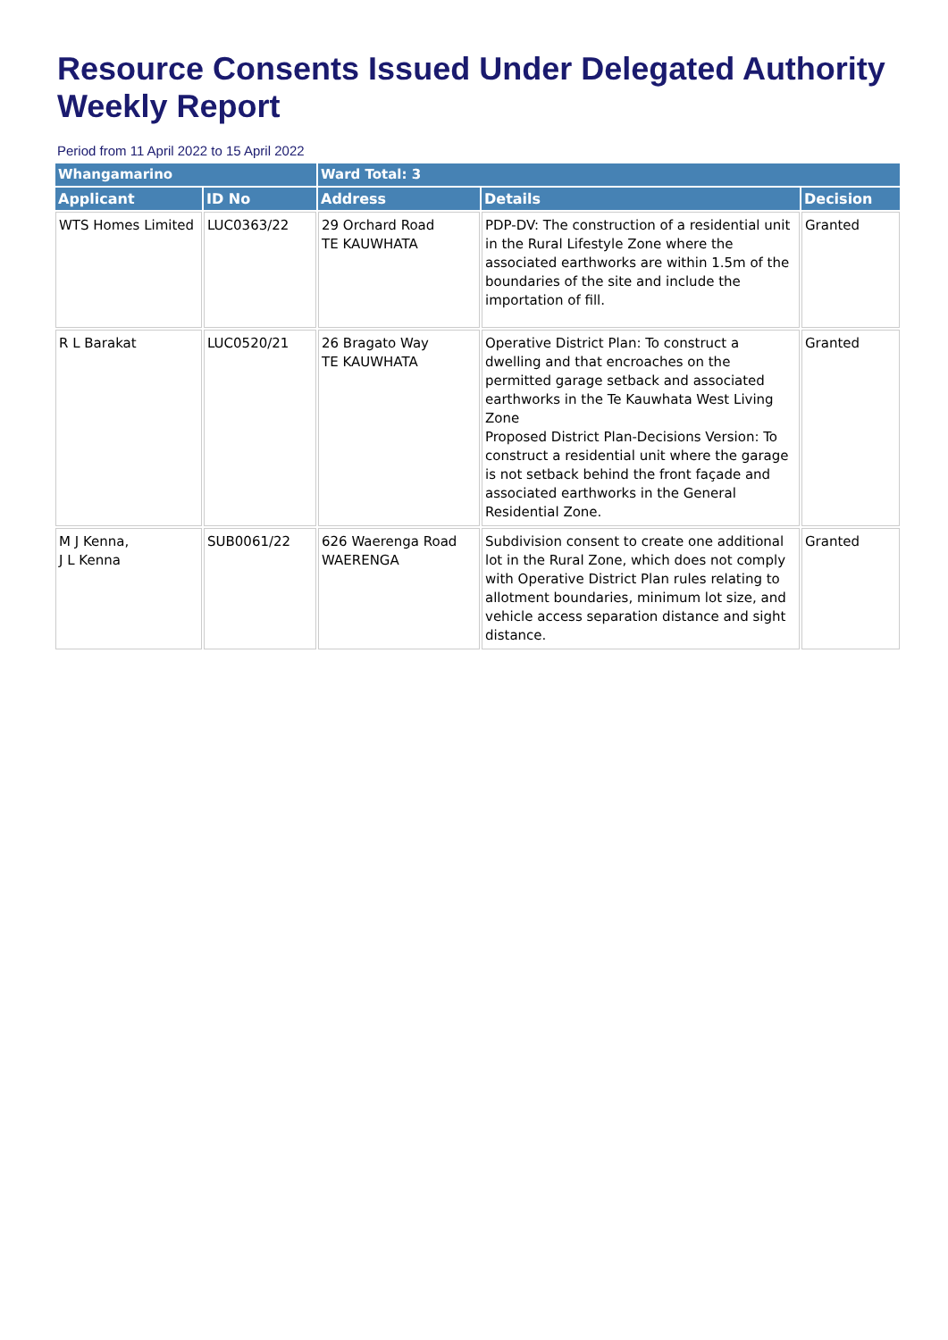Resource Consents Issued Under Delegated Authority Weekly Report
Period from 11 April 2022 to 15 April 2022
| Whangamarino | | Ward Total: 3 | | |
| Applicant | ID No | Address | Details | Decision |
| WTS Homes Limited | LUC0363/22 | 29 Orchard Road TE KAUWHATA | PDP-DV: The construction of a residential unit in the Rural Lifestyle Zone where the associated earthworks are within 1.5m of the boundaries of the site and include the importation of fill. | Granted |
| R L Barakat | LUC0520/21 | 26 Bragato Way TE KAUWHATA | Operative District Plan: To construct a dwelling and that encroaches on the permitted garage setback and associated earthworks in the Te Kauwhata West Living Zone Proposed District Plan-Decisions Version: To construct a residential unit where the garage is not setback behind the front façade and associated earthworks in the General Residential Zone. | Granted |
| M J Kenna, J L Kenna | SUB0061/22 | 626 Waerenga Road WAERENGA | Subdivision consent to create one additional lot in the Rural Zone, which does not comply with Operative District Plan rules relating to allotment boundaries, minimum lot size, and vehicle access separation distance and sight distance. | Granted |